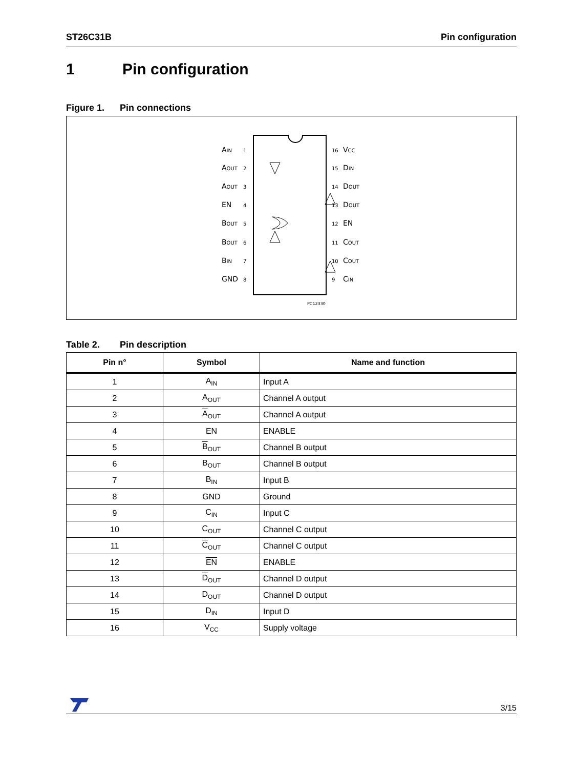ST26C31B Pin configuration
1 Pin configuration
Figure 1. Pin connections
1
2
3
4
5
6
7
8
16
15
14
13
12
11
10
9
AIN
AOUT
AOUT
EN
BOUT
BOUT
BIN
GND
VCC
DIN
DOUT
DOUT
EN
COUT
COUT
CIN
PC12330
Table 2. Pin description
| Pin n° | Symbol | Name and function |
| --- | --- | --- |
| 1 | A<sub>IN</sub> | Input A |
| 2 | A<sub>OUT</sub> | Channel A output |
| 3 | A<sub>OUT</sub> | Channel A output |
| 4 | EN | ENABLE |
| 5 | B<sub>OUT</sub> | Channel B output |
| 6 | B<sub>OUT</sub> | Channel B output |
| 7 | B<sub>IN</sub> | Input B |
| 8 | GND | Ground |
| 9 | C<sub>IN</sub> | Input C |
| 10 | C<sub>OUT</sub> | Channel C output |
| 11 | C<sub>OUT</sub> | Channel C output |
| 12 | EN | ENABLE |
| 13 | D<sub>OUT</sub> | Channel D output |
| 14 | D<sub>OUT</sub> | Channel D output |
| 15 | D<sub>IN</sub> | Input D |
| 16 | V<sub>CC</sub> | Supply voltage |
3/15